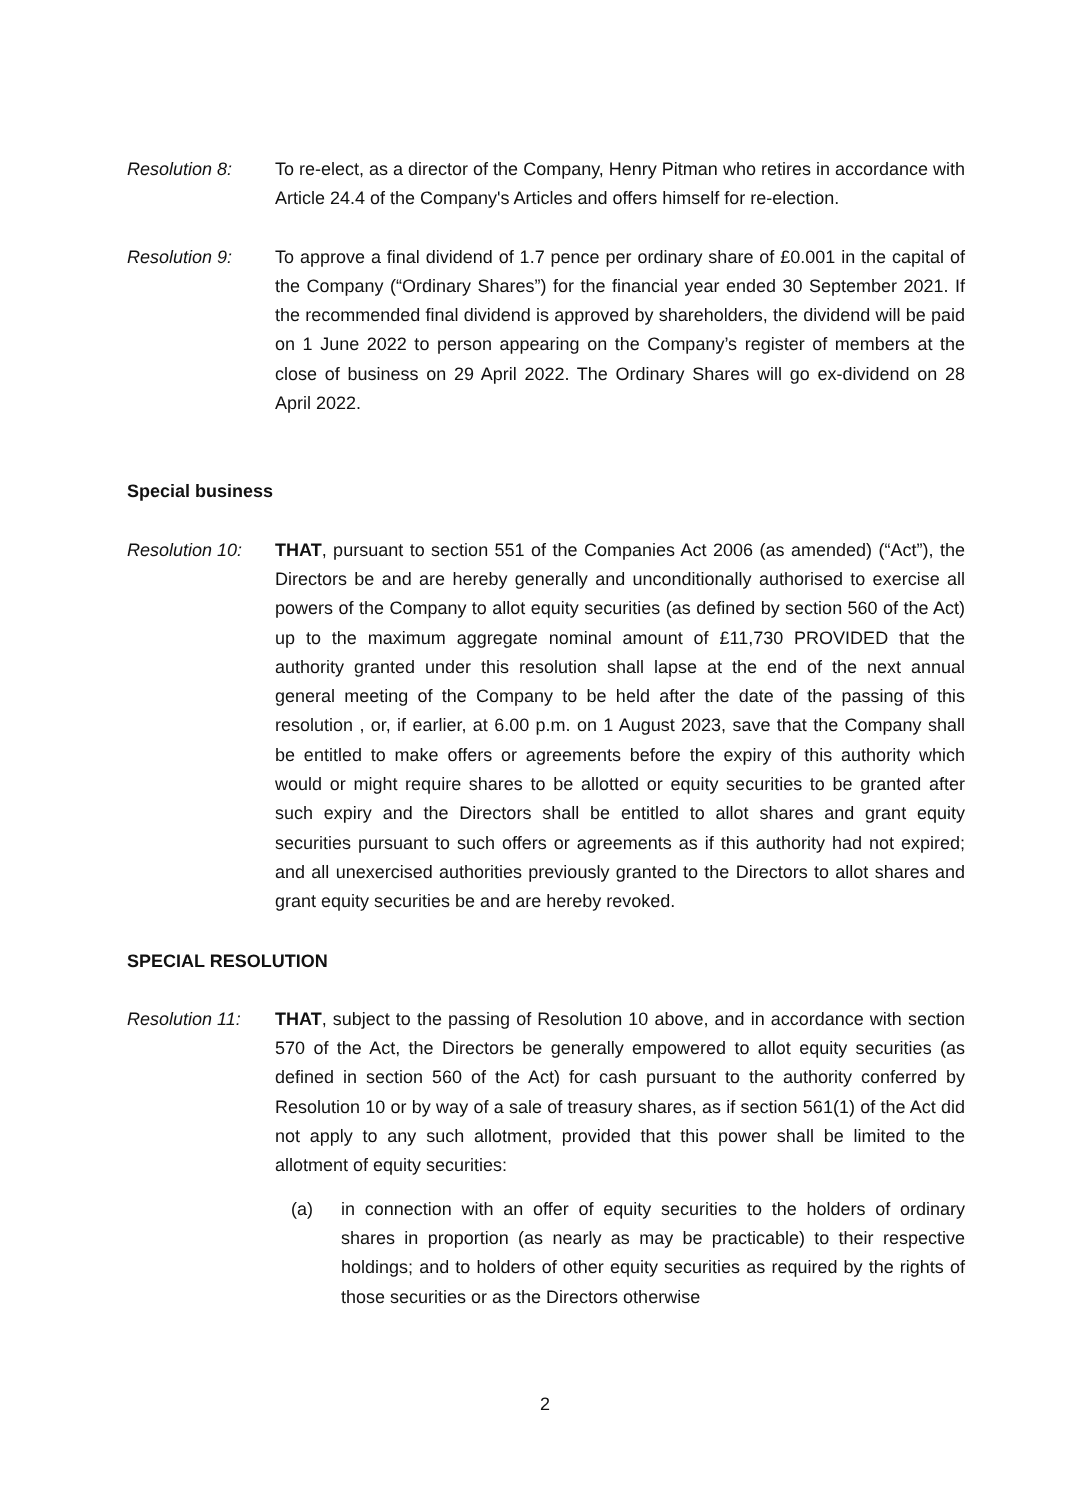Resolution 8: To re-elect, as a director of the Company, Henry Pitman who retires in accordance with Article 24.4 of the Company's Articles and offers himself for re-election.
Resolution 9: To approve a final dividend of 1.7 pence per ordinary share of £0.001 in the capital of the Company (“Ordinary Shares”) for the financial year ended 30 September 2021. If the recommended final dividend is approved by shareholders, the dividend will be paid on 1 June 2022 to person appearing on the Company’s register of members at the close of business on 29 April 2022. The Ordinary Shares will go ex-dividend on 28 April 2022.
Special business
Resolution 10:
THAT, pursuant to section 551 of the Companies Act 2006 (as amended) (“Act”), the Directors be and are hereby generally and unconditionally authorised to exercise all powers of the Company to allot equity securities (as defined by section 560 of the Act) up to the maximum aggregate nominal amount of £11,730 PROVIDED that the authority granted under this resolution shall lapse at the end of the next annual general meeting of the Company to be held after the date of the passing of this resolution , or, if earlier, at 6.00 p.m. on 1 August 2023, save that the Company shall be entitled to make offers or agreements before the expiry of this authority which would or might require shares to be allotted or equity securities to be granted after such expiry and the Directors shall be entitled to allot shares and grant equity securities pursuant to such offers or agreements as if this authority had not expired; and all unexercised authorities previously granted to the Directors to allot shares and grant equity securities be and are hereby revoked.
SPECIAL RESOLUTION
Resolution 11:
THAT, subject to the passing of Resolution 10 above, and in accordance with section 570 of the Act, the Directors be generally empowered to allot equity securities (as defined in section 560 of the Act) for cash pursuant to the authority conferred by Resolution 10 or by way of a sale of treasury shares, as if section 561(1) of the Act did not apply to any such allotment, provided that this power shall be limited to the allotment of equity securities:
(a) in connection with an offer of equity securities to the holders of ordinary shares in proportion (as nearly as may be practicable) to their respective holdings; and to holders of other equity securities as required by the rights of those securities or as the Directors otherwise
2